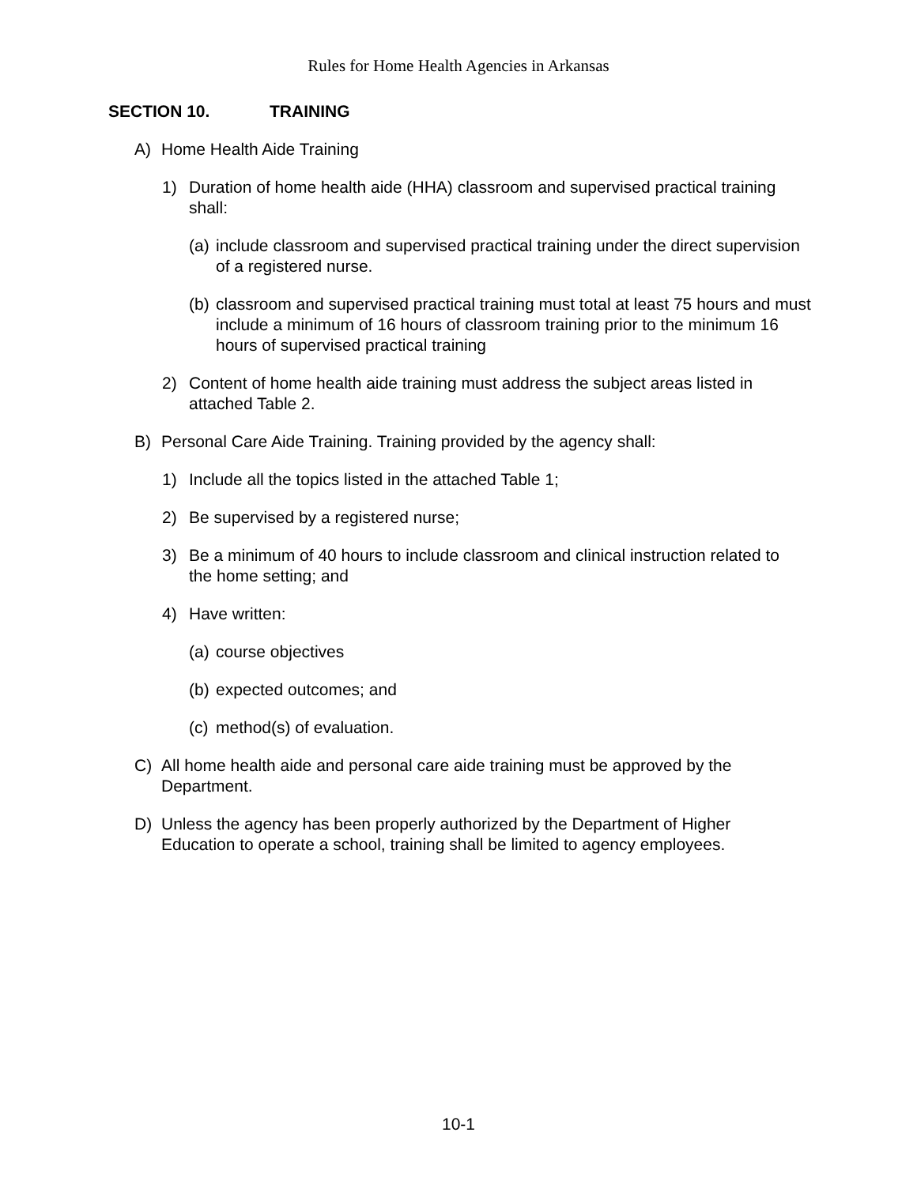Rules for Home Health Agencies in Arkansas
SECTION 10. TRAINING
A) Home Health Aide Training
1) Duration of home health aide (HHA) classroom and supervised practical training shall:
(a)
include classroom and supervised practical training under the direct supervision of a registered nurse.
(b)
classroom and supervised practical training must total at least 75 hours and must include a minimum of 16 hours of classroom training prior to the minimum 16 hours of supervised practical training
2) Content of home health aide training must address the subject areas listed in attached Table 2.
B) Personal Care Aide Training. Training provided by the agency shall:
1) Include all the topics listed in the attached Table 1;
2) Be supervised by a registered nurse;
3) Be a minimum of 40 hours to include classroom and clinical instruction related to the home setting; and
4) Have written:
(a)
course objectives
(b)
expected outcomes; and
(c)
method(s) of evaluation.
C) All home health aide and personal care aide training must be approved by the Department.
D) Unless the agency has been properly authorized by the Department of Higher Education to operate a school, training shall be limited to agency employees.
10-1